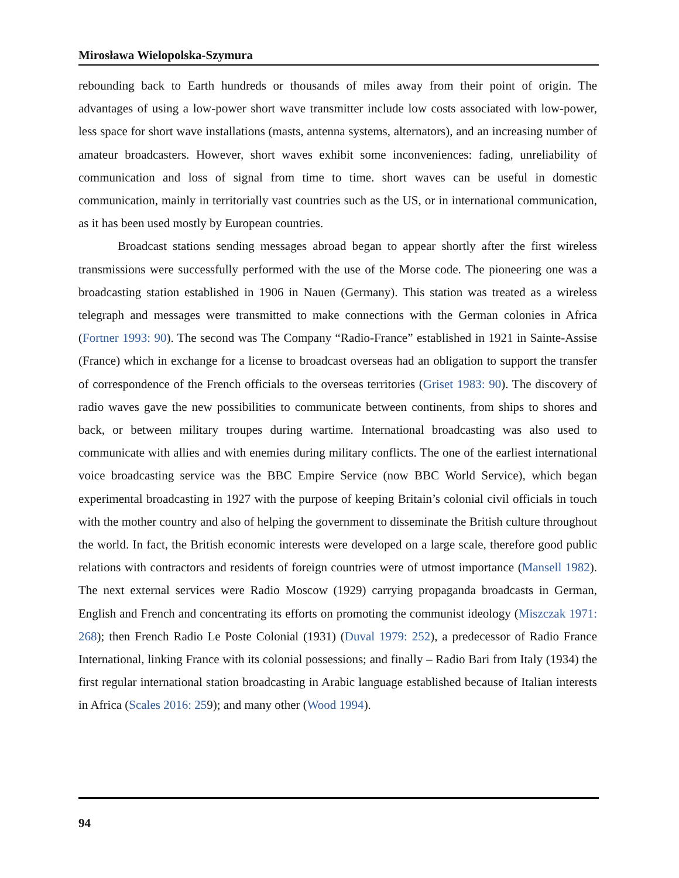Mirosława Wielopolska-Szymura
rebounding back to Earth hundreds or thousands of miles away from their point of origin. The advantages of using a low-power short wave transmitter include low costs associated with low-power, less space for short wave installations (masts, antenna systems, alternators), and an increasing number of amateur broadcasters. However, short waves exhibit some inconveniences: fading, unreliability of communication and loss of signal from time to time. short waves can be useful in domestic communication, mainly in territorially vast countries such as the US, or in international communication, as it has been used mostly by European countries.
Broadcast stations sending messages abroad began to appear shortly after the first wireless transmissions were successfully performed with the use of the Morse code. The pioneering one was a broadcasting station established in 1906 in Nauen (Germany). This station was treated as a wireless telegraph and messages were transmitted to make connections with the German colonies in Africa (Fortner 1993: 90). The second was The Company “Radio-France” established in 1921 in Sainte-Assise (France) which in exchange for a license to broadcast overseas had an obligation to support the transfer of correspondence of the French officials to the overseas territories (Griset 1983: 90). The discovery of radio waves gave the new possibilities to communicate between continents, from ships to shores and back, or between military troupes during wartime. International broadcasting was also used to communicate with allies and with enemies during military conflicts. The one of the earliest international voice broadcasting service was the BBC Empire Service (now BBC World Service), which began experimental broadcasting in 1927 with the purpose of keeping Britain’s colonial civil officials in touch with the mother country and also of helping the government to disseminate the British culture throughout the world. In fact, the British economic interests were developed on a large scale, therefore good public relations with contractors and residents of foreign countries were of utmost importance (Mansell 1982). The next external services were Radio Moscow (1929) carrying propaganda broadcasts in German, English and French and concentrating its efforts on promoting the communist ideology (Miszczak 1971: 268); then French Radio Le Poste Colonial (1931) (Duval 1979: 252), a predecessor of Radio France International, linking France with its colonial possessions; and finally – Radio Bari from Italy (1934) the first regular international station broadcasting in Arabic language established because of Italian interests in Africa (Scales 2016: 259); and many other (Wood 1994).
94